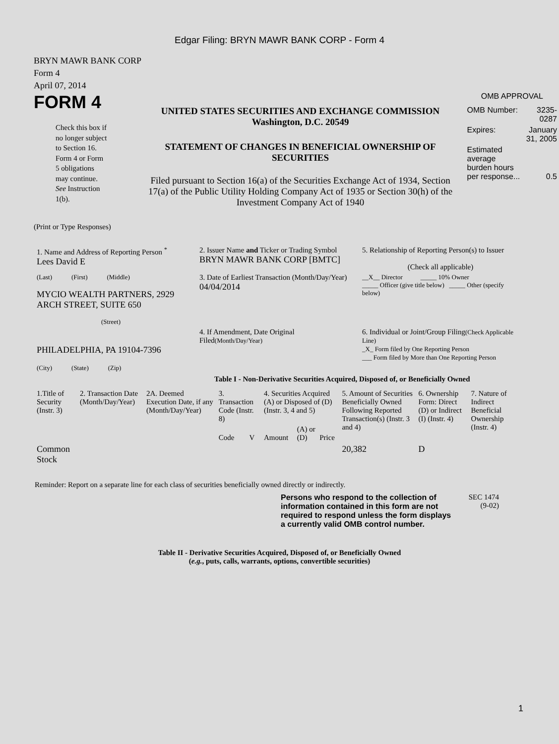Edgar Filing: BRYN MAWR BANK CORP - Form 4
BRYN MAWR BANK CORP
Form 4
April 07, 2014
FORM 4
Check this box if no longer subject to Section 16. Form 4 or Form 5 obligations may continue. See Instruction 1(b).
UNITED STATES SECURITIES AND EXCHANGE COMMISSION
Washington, D.C. 20549
STATEMENT OF CHANGES IN BENEFICIAL OWNERSHIP OF SECURITIES
Filed pursuant to Section 16(a) of the Securities Exchange Act of 1934, Section 17(a) of the Public Utility Holding Company Act of 1935 or Section 30(h) of the Investment Company Act of 1940
OMB APPROVAL
| OMB Number: | 3235-0287 |
| Expires: | January 31, 2005 |
| Estimated average burden hours per response... | 0.5 |
(Print or Type Responses)
| 1. Name and Address of Reporting Person <sup>*</sup> Lees David E | 2. Issuer Name and Ticker or Trading Symbol BRYN MAWR BANK CORP [BMTC] | 5. Relationship of Reporting Person(s) to Issuer (Check all applicable) |
| (Last) (First) (Middle) MYCIO WEALTH PARTNERS, 2929 ARCH STREET, SUITE 650 (Street) | 3. Date of Earliest Transaction (Month/Day/Year) 04/04/2014 | __X__ Director _____ 10% Owner _____ Officer (give title below) _____ Other (specify below) |
| PHILADELPHIA, PA 19104-7396 (City) (State) (Zip) | 4. If Amendment, Date Original Filed (Month/Day/Year) | 6. Individual or Joint/Group Filing (Check Applicable Line) _X_ Form filed by One Reporting Person ___ Form filed by More than One Reporting Person |
Table I - Non-Derivative Securities Acquired, Disposed of, or Beneficially Owned
| 1.Title of Security (Instr. 3) | 2. Transaction Date (Month/Day/Year) | 2A. Deemed Execution Date, if any (Month/Day/Year) | 3. Transaction Code (Instr. 8) | | 4. Securities Acquired (A) or Disposed of (D) (Instr. 3, 4 and 5) | | | 5. Amount of Securities Beneficially Owned Following Reported Transaction(s) (Instr. 3 and 4) | 6. Ownership Form: Direct (D) or Indirect (I) (Instr. 4) | 7. Nature of Indirect Beneficial Ownership (Instr. 4) |
| --- | --- | --- | --- | --- | --- | --- | --- | --- | --- | --- |
| | | | Code | V | Amount | (A) or (D) | Price | | | |
| Common Stock | | | | | | | | 20,382 | D | |
Reminder: Report on a separate line for each class of securities beneficially owned directly or indirectly.
Persons who respond to the collection of information contained in this form are not required to respond unless the form displays a currently valid OMB control number.
SEC 1474
(9-02)
Table II - Derivative Securities Acquired, Disposed of, or Beneficially Owned
(e.g., puts, calls, warrants, options, convertible securities)
1